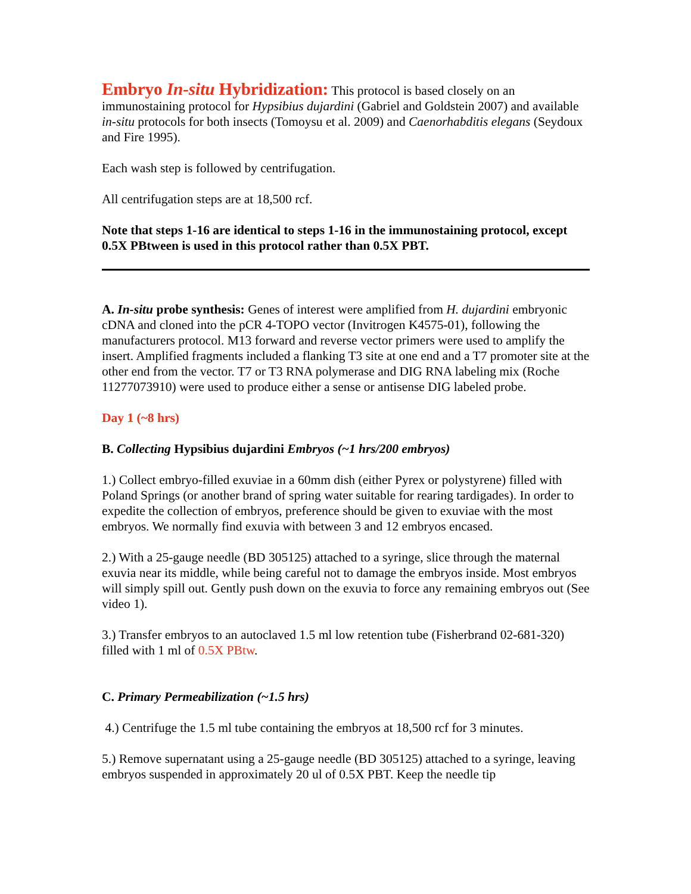Embryo In-situ Hybridization: This protocol is based closely on an immunostaining protocol for Hypsibius dujardini (Gabriel and Goldstein 2007) and available in-situ protocols for both insects (Tomoysu et al. 2009) and Caenorhabditis elegans (Seydoux and Fire 1995).
Each wash step is followed by centrifugation.
All centrifugation steps are at 18,500 rcf.
Note that steps 1-16 are identical to steps 1-16 in the immunostaining protocol, except 0.5X PBtween is used in this protocol rather than 0.5X PBT.
A. In-situ probe synthesis: Genes of interest were amplified from H. dujardini embryonic cDNA and cloned into the pCR 4-TOPO vector (Invitrogen K4575-01), following the manufacturers protocol. M13 forward and reverse vector primers were used to amplify the insert. Amplified fragments included a flanking T3 site at one end and a T7 promoter site at the other end from the vector. T7 or T3 RNA polymerase and DIG RNA labeling mix (Roche 11277073910) were used to produce either a sense or antisense DIG labeled probe.
Day 1 (~8 hrs)
B. Collecting Hypsibius dujardini Embryos (~1 hrs/200 embryos)
1.) Collect embryo-filled exuviae in a 60mm dish (either Pyrex or polystyrene) filled with Poland Springs (or another brand of spring water suitable for rearing tardigades). In order to expedite the collection of embryos, preference should be given to exuviae with the most embryos. We normally find exuvia with between 3 and 12 embryos encased.
2.) With a 25-gauge needle (BD 305125) attached to a syringe, slice through the maternal exuvia near its middle, while being careful not to damage the embryos inside. Most embryos will simply spill out. Gently push down on the exuvia to force any remaining embryos out (See video 1).
3.) Transfer embryos to an autoclaved 1.5 ml low retention tube (Fisherbrand 02-681-320) filled with 1 ml of 0.5X PBtw.
C. Primary Permeabilization (~1.5 hrs)
4.) Centrifuge the 1.5 ml tube containing the embryos at 18,500 rcf for 3 minutes.
5.) Remove supernatant using a 25-gauge needle (BD 305125) attached to a syringe, leaving embryos suspended in approximately 20 ul of 0.5X PBT. Keep the needle tip